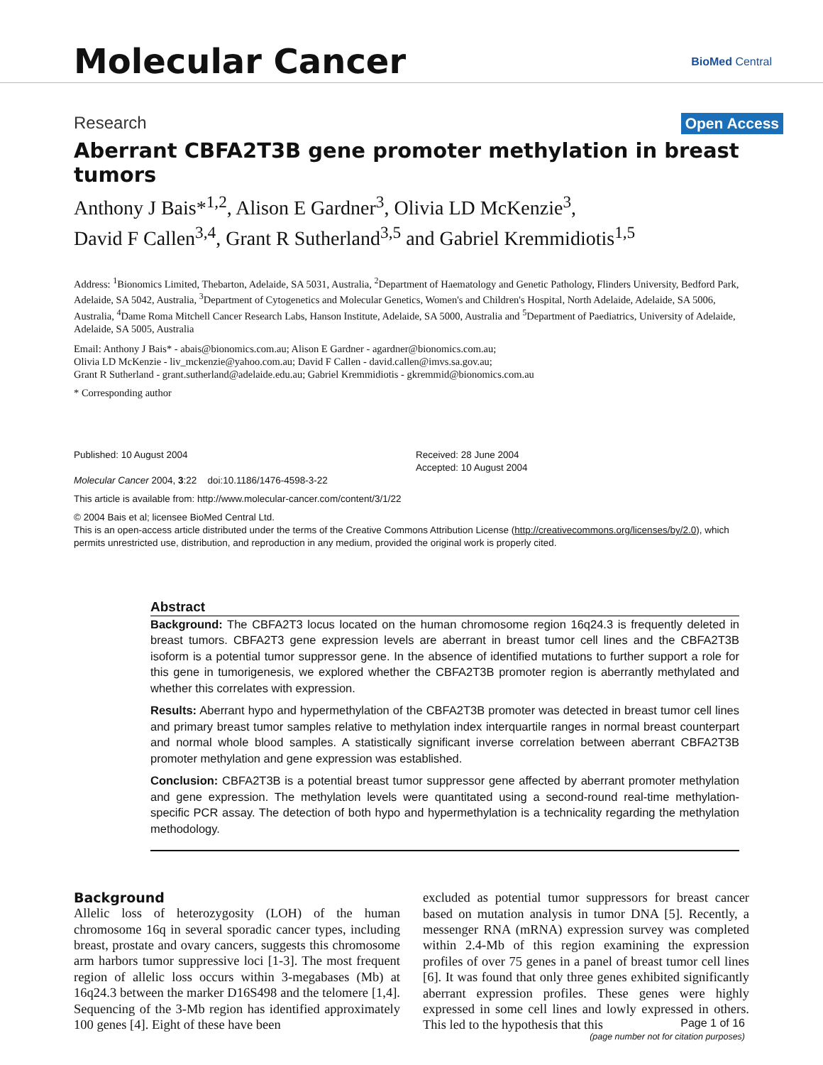Molecular Cancer BioMed Central
Research Open Access
Aberrant CBFA2T3B gene promoter methylation in breast tumors
Anthony J Bais*<sup>1,2</sup>, Alison E Gardner<sup>3</sup>, Olivia LD McKenzie<sup>3</sup>,
David F Callen<sup>3,4</sup>, Grant R Sutherland<sup>3,5</sup> and Gabriel Kremmidiotis<sup>1,5</sup>
Address: <sup>1</sup>Bionomics Limited, Thebarton, Adelaide, SA 5031, Australia, <sup>2</sup>Department of Haematology and Genetic Pathology, Flinders University, Bedford Park, Adelaide, SA 5042, Australia, <sup>3</sup>Department of Cytogenetics and Molecular Genetics, Women's and Children's Hospital, North Adelaide, Adelaide, SA 5006, Australia, <sup>4</sup>Dame Roma Mitchell Cancer Research Labs, Hanson Institute, Adelaide, SA 5000, Australia and <sup>5</sup>Department of Paediatrics, University of Adelaide, Adelaide, SA 5005, Australia
Email: Anthony J Bais* - abais@bionomics.com.au; Alison E Gardner - agardner@bionomics.com.au;
Olivia LD McKenzie - liv_mckenzie@yahoo.com.au; David F Callen - david.callen@imvs.sa.gov.au;
Grant R Sutherland - grant.sutherland@adelaide.edu.au; Gabriel Kremmidiotis - gkremmid@bionomics.com.au
* Corresponding author
Published: 10 August 2004
Molecular Cancer 2004, 3:22 doi:10.1186/1476-4598-3-22
Received: 28 June 2004
Accepted: 10 August 2004
This article is available from: http://www.molecular-cancer.com/content/3/1/22
© 2004 Bais et al; licensee BioMed Central Ltd.
This is an open-access article distributed under the terms of the Creative Commons Attribution License (http://creativecommons.org/licenses/by/2.0), which permits unrestricted use, distribution, and reproduction in any medium, provided the original work is properly cited.
Abstract
Background: The CBFA2T3 locus located on the human chromosome region 16q24.3 is frequently deleted in breast tumors. CBFA2T3 gene expression levels are aberrant in breast tumor cell lines and the CBFA2T3B isoform is a potential tumor suppressor gene. In the absence of identified mutations to further support a role for this gene in tumorigenesis, we explored whether the CBFA2T3B promoter region is aberrantly methylated and whether this correlates with expression.
Results: Aberrant hypo and hypermethylation of the CBFA2T3B promoter was detected in breast tumor cell lines and primary breast tumor samples relative to methylation index interquartile ranges in normal breast counterpart and normal whole blood samples. A statistically significant inverse correlation between aberrant CBFA2T3B promoter methylation and gene expression was established.
Conclusion: CBFA2T3B is a potential breast tumor suppressor gene affected by aberrant promoter methylation and gene expression. The methylation levels were quantitated using a second-round real-time methylation-specific PCR assay. The detection of both hypo and hypermethylation is a technicality regarding the methylation methodology.
Background
Allelic loss of heterozygosity (LOH) of the human chromosome 16q in several sporadic cancer types, including breast, prostate and ovary cancers, suggests this chromosome arm harbors tumor suppressive loci [1-3]. The most frequent region of allelic loss occurs within 3-megabases (Mb) at 16q24.3 between the marker D16S498 and the telomere [1,4]. Sequencing of the 3-Mb region has identified approximately 100 genes [4]. Eight of these have been
excluded as potential tumor suppressors for breast cancer based on mutation analysis in tumor DNA [5]. Recently, a messenger RNA (mRNA) expression survey was completed within 2.4-Mb of this region examining the expression profiles of over 75 genes in a panel of breast tumor cell lines [6]. It was found that only three genes exhibited significantly aberrant expression profiles. These genes were highly expressed in some cell lines and lowly expressed in others. This led to the hypothesis that this
Page 1 of 16
(page number not for citation purposes)